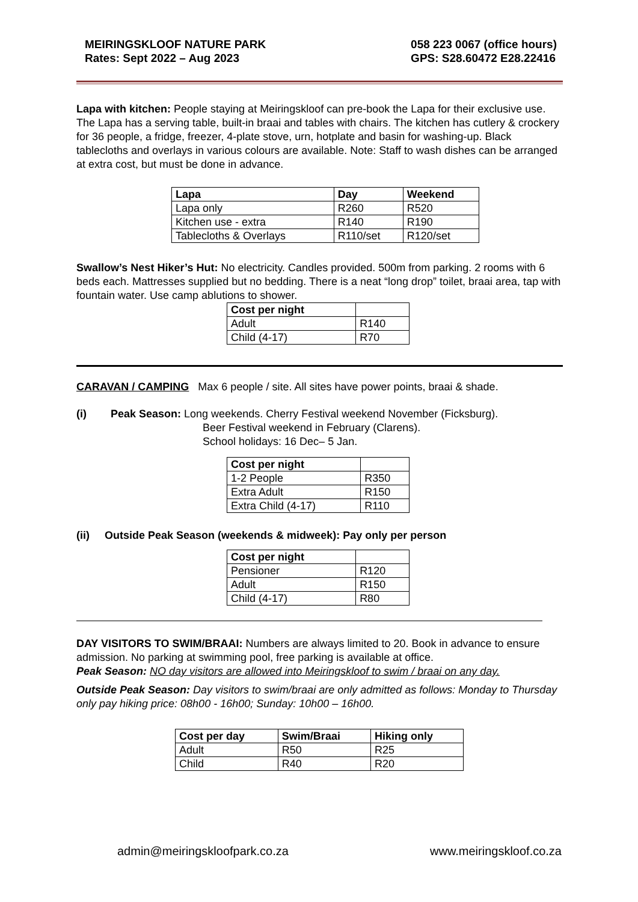MEIRINGSKLOOF NATURE PARK
Rates: Sept 2022 – Aug 2023
058 223 0067 (office hours)
GPS: S28.60472 E28.22416
Lapa with kitchen: People staying at Meiringskloof can pre-book the Lapa for their exclusive use. The Lapa has a serving table, built-in braai and tables with chairs. The kitchen has cutlery & crockery for 36 people, a fridge, freezer, 4-plate stove, urn, hotplate and basin for washing-up. Black tablecloths and overlays in various colours are available. Note: Staff to wash dishes can be arranged at extra cost, but must be done in advance.
| Lapa | Day | Weekend |
| --- | --- | --- |
| Lapa only | R260 | R520 |
| Kitchen use - extra | R140 | R190 |
| Tablecloths & Overlays | R110/set | R120/set |
Swallow’s Nest Hiker’s Hut: No electricity. Candles provided. 500m from parking. 2 rooms with 6 beds each. Mattresses supplied but no bedding. There is a neat “long drop” toilet, braai area, tap with fountain water. Use camp ablutions to shower.
| Cost per night | |
| --- | --- |
| Adult | R140 |
| Child (4-17) | R70 |
CARAVAN / CAMPING Max 6 people / site. All sites have power points, braai & shade.
(i) Peak Season: Long weekends. Cherry Festival weekend November (Ficksburg).
Beer Festival weekend in February (Clarens).
School holidays: 16 Dec– 5 Jan.
| Cost per night | |
| --- | --- |
| 1-2 People | R350 |
| Extra Adult | R150 |
| Extra Child (4-17) | R110 |
(ii) Outside Peak Season (weekends & midweek): Pay only per person
| Cost per night | |
| --- | --- |
| Pensioner | R120 |
| Adult | R150 |
| Child (4-17) | R80 |
DAY VISITORS TO SWIM/BRAAI: Numbers are always limited to 20. Book in advance to ensure admission. No parking at swimming pool, free parking is available at office.
Peak Season: NO day visitors are allowed into Meiringskloof to swim / braai on any day.
Outside Peak Season: Day visitors to swim/braai are only admitted as follows: Monday to Thursday only pay hiking price: 08h00 - 16h00; Sunday: 10h00 – 16h00.
| Cost per day | Swim/Braai | Hiking only |
| --- | --- | --- |
| Adult | R50 | R25 |
| Child | R40 | R20 |
admin@meiringskloofpark.co.za www.meiringskloof.co.za